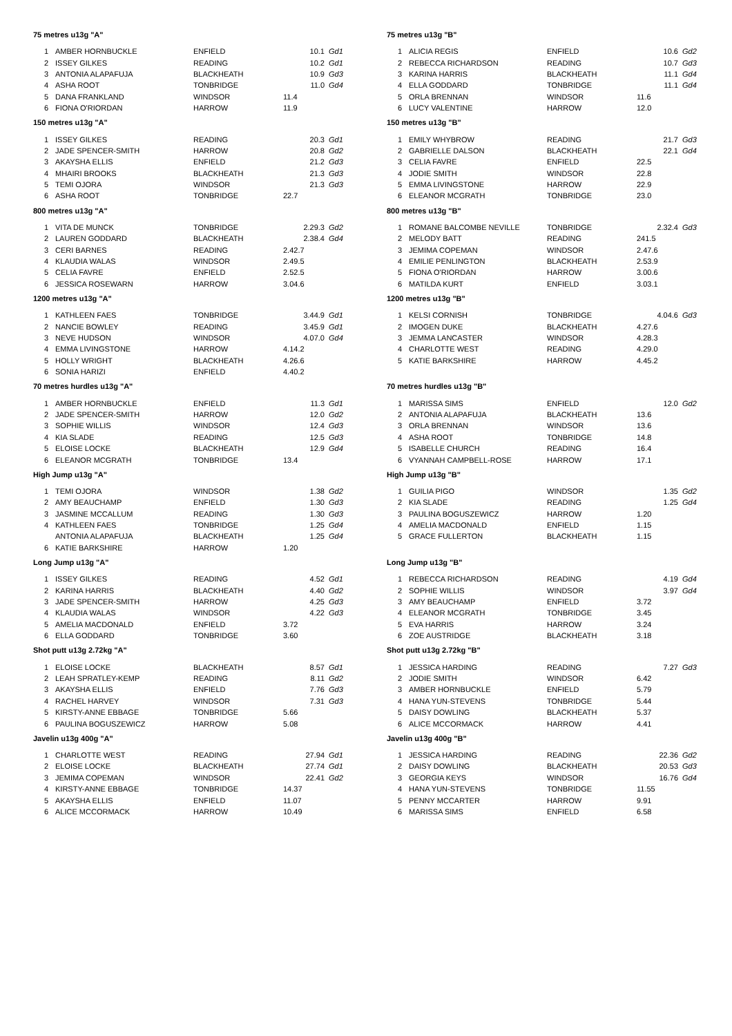| 75 metres u13g "A" | | | | |
| --- | --- | --- | --- | --- |
| 1 | AMBER HORNBUCKLE | ENFIELD | 10.1 | Gd1 |
| 2 | ISSEY GILKES | READING | 10.2 | Gd1 |
| 3 | ANTONIA ALAPAFUJA | BLACKHEATH | 10.9 | Gd3 |
| 4 | ASHA ROOT | TONBRIDGE | 11.0 | Gd4 |
| 5 | DANA FRANKLAND | WINDSOR | 11.4 | |
| 6 | FIONA O'RIORDAN | HARROW | 11.9 | |
| 150 metres u13g "A" | | | | |
| --- | --- | --- | --- | --- |
| 1 | ISSEY GILKES | READING | 20.3 | Gd1 |
| 2 | JADE SPENCER-SMITH | HARROW | 20.8 | Gd2 |
| 3 | AKAYSHA ELLIS | ENFIELD | 21.2 | Gd3 |
| 4 | MHAIRI BROOKS | BLACKHEATH | 21.3 | Gd3 |
| 5 | TEMI OJORA | WINDSOR | 21.3 | Gd3 |
| 6 | ASHA ROOT | TONBRIDGE | 22.7 | |
| 800 metres u13g "A" | | | | |
| --- | --- | --- | --- | --- |
| 1 | VITA DE MUNCK | TONBRIDGE | 2.29.3 | Gd2 |
| 2 | LAUREN GODDARD | BLACKHEATH | 2.38.4 | Gd4 |
| 3 | CERI BARNES | READING | 2.42.7 | |
| 4 | KLAUDIA WALAS | WINDSOR | 2.49.5 | |
| 5 | CELIA FAVRE | ENFIELD | 2.52.5 | |
| 6 | JESSICA ROSEWARN | HARROW | 3.04.6 | |
| 1200 metres u13g "A" | | | | |
| --- | --- | --- | --- | --- |
| 1 | KATHLEEN FAES | TONBRIDGE | 3.44.9 | Gd1 |
| 2 | NANCIE BOWLEY | READING | 3.45.9 | Gd1 |
| 3 | NEVE HUDSON | WINDSOR | 4.07.0 | Gd4 |
| 4 | EMMA LIVINGSTONE | HARROW | 4.14.2 | |
| 5 | HOLLY WRIGHT | BLACKHEATH | 4.26.6 | |
| 6 | SONIA HARIZI | ENFIELD | 4.40.2 | |
| 70 metres hurdles u13g "A" | | | | |
| --- | --- | --- | --- | --- |
| 1 | AMBER HORNBUCKLE | ENFIELD | 11.3 | Gd1 |
| 2 | JADE SPENCER-SMITH | HARROW | 12.0 | Gd2 |
| 3 | SOPHIE WILLIS | WINDSOR | 12.4 | Gd3 |
| 4 | KIA SLADE | READING | 12.5 | Gd3 |
| 5 | ELOISE LOCKE | BLACKHEATH | 12.9 | Gd4 |
| 6 | ELEANOR MCGRATH | TONBRIDGE | 13.4 | |
| High Jump u13g "A" | | | | |
| --- | --- | --- | --- | --- |
| 1 | TEMI OJORA | WINDSOR | 1.38 | Gd2 |
| 2 | AMY BEAUCHAMP | ENFIELD | 1.30 | Gd3 |
| 3 | JASMINE MCCALLUM | READING | 1.30 | Gd3 |
| 4 | KATHLEEN FAES | TONBRIDGE | 1.25 | Gd4 |
| | ANTONIA ALAPAFUJA | BLACKHEATH | 1.25 | Gd4 |
| 6 | KATIE BARKSHIRE | HARROW | 1.20 | |
| Long Jump u13g "A" | | | | |
| --- | --- | --- | --- | --- |
| 1 | ISSEY GILKES | READING | 4.52 | Gd1 |
| 2 | KARINA HARRIS | BLACKHEATH | 4.40 | Gd2 |
| 3 | JADE SPENCER-SMITH | HARROW | 4.25 | Gd3 |
| 4 | KLAUDIA WALAS | WINDSOR | 4.22 | Gd3 |
| 5 | AMELIA MACDONALD | ENFIELD | 3.72 | |
| 6 | ELLA GODDARD | TONBRIDGE | 3.60 | |
| Shot putt u13g 2.72kg "A" | | | | |
| --- | --- | --- | --- | --- |
| 1 | ELOISE LOCKE | BLACKHEATH | 8.57 | Gd1 |
| 2 | LEAH SPRATLEY-KEMP | READING | 8.11 | Gd2 |
| 3 | AKAYSHA ELLIS | ENFIELD | 7.76 | Gd3 |
| 4 | RACHEL HARVEY | WINDSOR | 7.31 | Gd3 |
| 5 | KIRSTY-ANNE EBBAGE | TONBRIDGE | 5.66 | |
| 6 | PAULINA BOGUSZEWICZ | HARROW | 5.08 | |
| Javelin u13g 400g "A" | | | | |
| --- | --- | --- | --- | --- |
| 1 | CHARLOTTE WEST | READING | 27.94 | Gd1 |
| 2 | ELOISE LOCKE | BLACKHEATH | 27.74 | Gd1 |
| 3 | JEMIMA COPEMAN | WINDSOR | 22.41 | Gd2 |
| 4 | KIRSTY-ANNE EBBAGE | TONBRIDGE | 14.37 | |
| 5 | AKAYSHA ELLIS | ENFIELD | 11.07 | |
| 6 | ALICE MCCORMACK | HARROW | 10.49 | |
| 75 metres u13g "B" | | | | |
| --- | --- | --- | --- | --- |
| 1 | ALICIA REGIS | ENFIELD | 10.6 | Gd2 |
| 2 | REBECCA RICHARDSON | READING | 10.7 | Gd3 |
| 3 | KARINA HARRIS | BLACKHEATH | 11.1 | Gd4 |
| 4 | ELLA GODDARD | TONBRIDGE | 11.1 | Gd4 |
| 5 | ORLA BRENNAN | WINDSOR | 11.6 | |
| 6 | LUCY VALENTINE | HARROW | 12.0 | |
| 150 metres u13g "B" | | | | |
| --- | --- | --- | --- | --- |
| 1 | EMILY WHYBROW | READING | 21.7 | Gd3 |
| 2 | GABRIELLE DALSON | BLACKHEATH | 22.1 | Gd4 |
| 3 | CELIA FAVRE | ENFIELD | 22.5 | |
| 4 | JODIE SMITH | WINDSOR | 22.8 | |
| 5 | EMMA LIVINGSTONE | HARROW | 22.9 | |
| 6 | ELEANOR MCGRATH | TONBRIDGE | 23.0 | |
| 800 metres u13g "B" | | | | |
| --- | --- | --- | --- | --- |
| 1 | ROMANE BALCOMBE NEVILLE | TONBRIDGE | 2.32.4 | Gd3 |
| 2 | MELODY BATT | READING | 241.5 | |
| 3 | JEMIMA COPEMAN | WINDSOR | 2.47.6 | |
| 4 | EMILIE PENLINGTON | BLACKHEATH | 2.53.9 | |
| 5 | FIONA O'RIORDAN | HARROW | 3.00.6 | |
| 6 | MATILDA KURT | ENFIELD | 3.03.1 | |
| 1200 metres u13g "B" | | | | |
| --- | --- | --- | --- | --- |
| 1 | KELSI CORNISH | TONBRIDGE | 4.04.6 | Gd3 |
| 2 | IMOGEN DUKE | BLACKHEATH | 4.27.6 | |
| 3 | JEMMA LANCASTER | WINDSOR | 4.28.3 | |
| 4 | CHARLOTTE WEST | READING | 4.29.0 | |
| 5 | KATIE BARKSHIRE | HARROW | 4.45.2 | |
| 70 metres hurdles u13g "B" | | | | |
| --- | --- | --- | --- | --- |
| 1 | MARISSA SIMS | ENFIELD | 12.0 | Gd2 |
| 2 | ANTONIA ALAPAFUJA | BLACKHEATH | 13.6 | |
| 3 | ORLA BRENNAN | WINDSOR | 13.6 | |
| 4 | ASHA ROOT | TONBRIDGE | 14.8 | |
| 5 | ISABELLE CHURCH | READING | 16.4 | |
| 6 | VYANNAH CAMPBELL-ROSE | HARROW | 17.1 | |
| High Jump u13g "B" | | | | |
| --- | --- | --- | --- | --- |
| 1 | GUILIA PIGO | WINDSOR | 1.35 | Gd2 |
| 2 | KIA SLADE | READING | 1.25 | Gd4 |
| 3 | PAULINA BOGUSZEWICZ | HARROW | 1.20 | |
| 4 | AMELIA MACDONALD | ENFIELD | 1.15 | |
| 5 | GRACE FULLERTON | BLACKHEATH | 1.15 | |
| Long Jump u13g "B" | | | | |
| --- | --- | --- | --- | --- |
| 1 | REBECCA RICHARDSON | READING | 4.19 | Gd4 |
| 2 | SOPHIE WILLIS | WINDSOR | 3.97 | Gd4 |
| 3 | AMY BEAUCHAMP | ENFIELD | 3.72 | |
| 4 | ELEANOR MCGRATH | TONBRIDGE | 3.45 | |
| 5 | EVA HARRIS | HARROW | 3.24 | |
| 6 | ZOE AUSTRIDGE | BLACKHEATH | 3.18 | |
| Shot putt u13g 2.72kg "B" | | | | |
| --- | --- | --- | --- | --- |
| 1 | JESSICA HARDING | READING | 7.27 | Gd3 |
| 2 | JODIE SMITH | WINDSOR | 6.42 | |
| 3 | AMBER HORNBUCKLE | ENFIELD | 5.79 | |
| 4 | HANA YUN-STEVENS | TONBRIDGE | 5.44 | |
| 5 | DAISY DOWLING | BLACKHEATH | 5.37 | |
| 6 | ALICE MCCORMACK | HARROW | 4.41 | |
| Javelin u13g 400g "B" | | | | |
| --- | --- | --- | --- | --- |
| 1 | JESSICA HARDING | READING | 22.36 | Gd2 |
| 2 | DAISY DOWLING | BLACKHEATH | 20.53 | Gd3 |
| 3 | GEORGIA KEYS | WINDSOR | 16.76 | Gd4 |
| 4 | HANA YUN-STEVENS | TONBRIDGE | 11.55 | |
| 5 | PENNY MCCARTER | HARROW | 9.91 | |
| 6 | MARISSA SIMS | ENFIELD | 6.58 | |